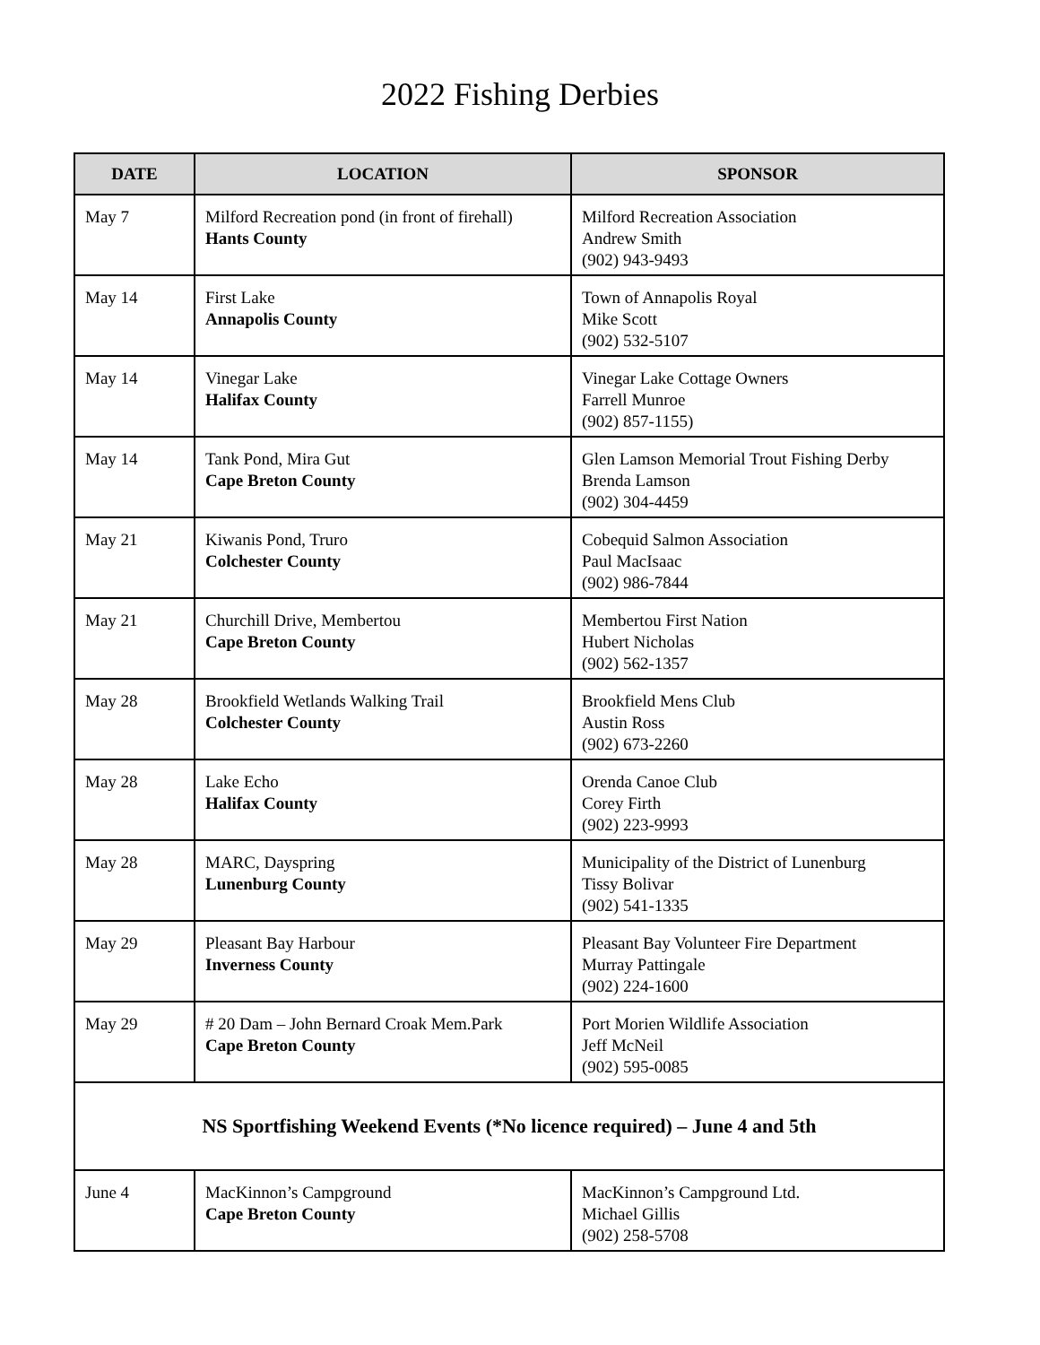2022 Fishing Derbies
| DATE | LOCATION | SPONSOR |
| --- | --- | --- |
| May 7 | Milford Recreation pond (in front of firehall) Hants County | Milford Recreation Association Andrew Smith (902) 943-9493 |
| May 14 | First Lake Annapolis County | Town of Annapolis Royal Mike Scott (902) 532-5107 |
| May 14 | Vinegar Lake Halifax County | Vinegar Lake Cottage Owners Farrell Munroe (902) 857-1155) |
| May 14 | Tank Pond, Mira Gut Cape Breton County | Glen Lamson Memorial Trout Fishing Derby Brenda Lamson (902) 304-4459 |
| May 21 | Kiwanis Pond, Truro Colchester County | Cobequid Salmon Association Paul MacIsaac (902) 986-7844 |
| May 21 | Churchill Drive, Membertou Cape Breton County | Membertou First Nation Hubert Nicholas (902) 562-1357 |
| May 28 | Brookfield Wetlands Walking Trail Colchester County | Brookfield Mens Club Austin Ross (902) 673-2260 |
| May 28 | Lake Echo Halifax County | Orenda Canoe Club Corey Firth (902) 223-9993 |
| May 28 | MARC, Dayspring Lunenburg County | Municipality of the District of Lunenburg Tissy Bolivar (902) 541-1335 |
| May 29 | Pleasant Bay Harbour Inverness County | Pleasant Bay Volunteer Fire Department Murray Pattingale (902) 224-1600 |
| May 29 | # 20 Dam – John Bernard Croak Mem.Park Cape Breton County | Port Morien Wildlife Association Jeff McNeil (902) 595-0085 |
| NS Sportfishing Weekend Events (*No licence required) – June 4 and 5th | | |
| June 4 | MacKinnon’s Campground Cape Breton County | MacKinnon’s Campground Ltd. Michael Gillis (902) 258-5708 |